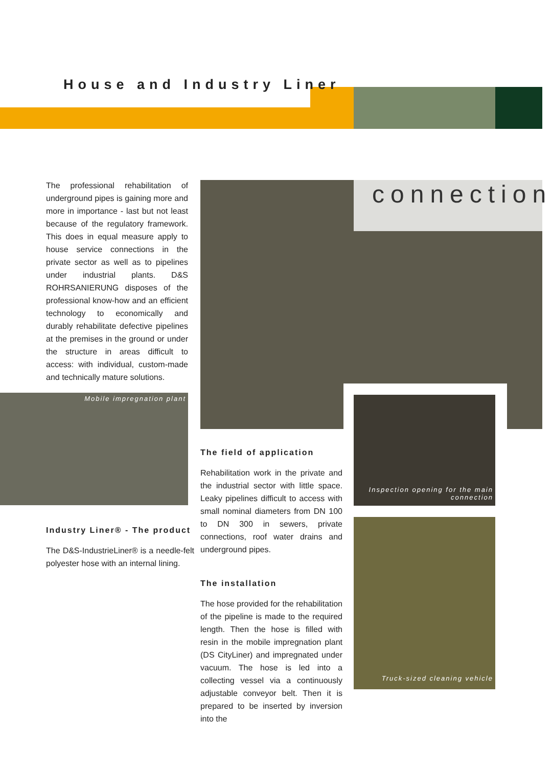House and Industry Liner
The professional rehabilitation of underground pipes is gaining more and more in importance - last but not least because of the regulatory framework. This does in equal measure apply to house service connections in the private sector as well as to pipelines under industrial plants. D&S ROHRSANIERUNG disposes of the professional know-how and an efficient technology to economically and durably rehabilitate defective pipelines at the premises in the ground or under the structure in areas difficult to access: with individual, custom-made and technically mature solutions.
connection
Mobile impregnation plant
Industry Liner® - The product
The D&S-IndustrieLiner® is a needle-felt polyester hose with an internal lining.
The field of application
Rehabilitation work in the private and the industrial sector with little space. Leaky pipelines difficult to access with small nominal diameters from DN 100 to DN 300 in sewers, private connections, roof water drains and underground pipes.
The installation
The hose provided for the rehabilitation of the pipeline is made to the required length. Then the hose is filled with resin in the mobile impregnation plant (DS CityLiner) and impregnated under vacuum. The hose is led into a collecting vessel via a continuously adjustable conveyor belt. Then it is prepared to be inserted by inversion into the
Inspection opening for the main connection
Truck-sized cleaning vehicle